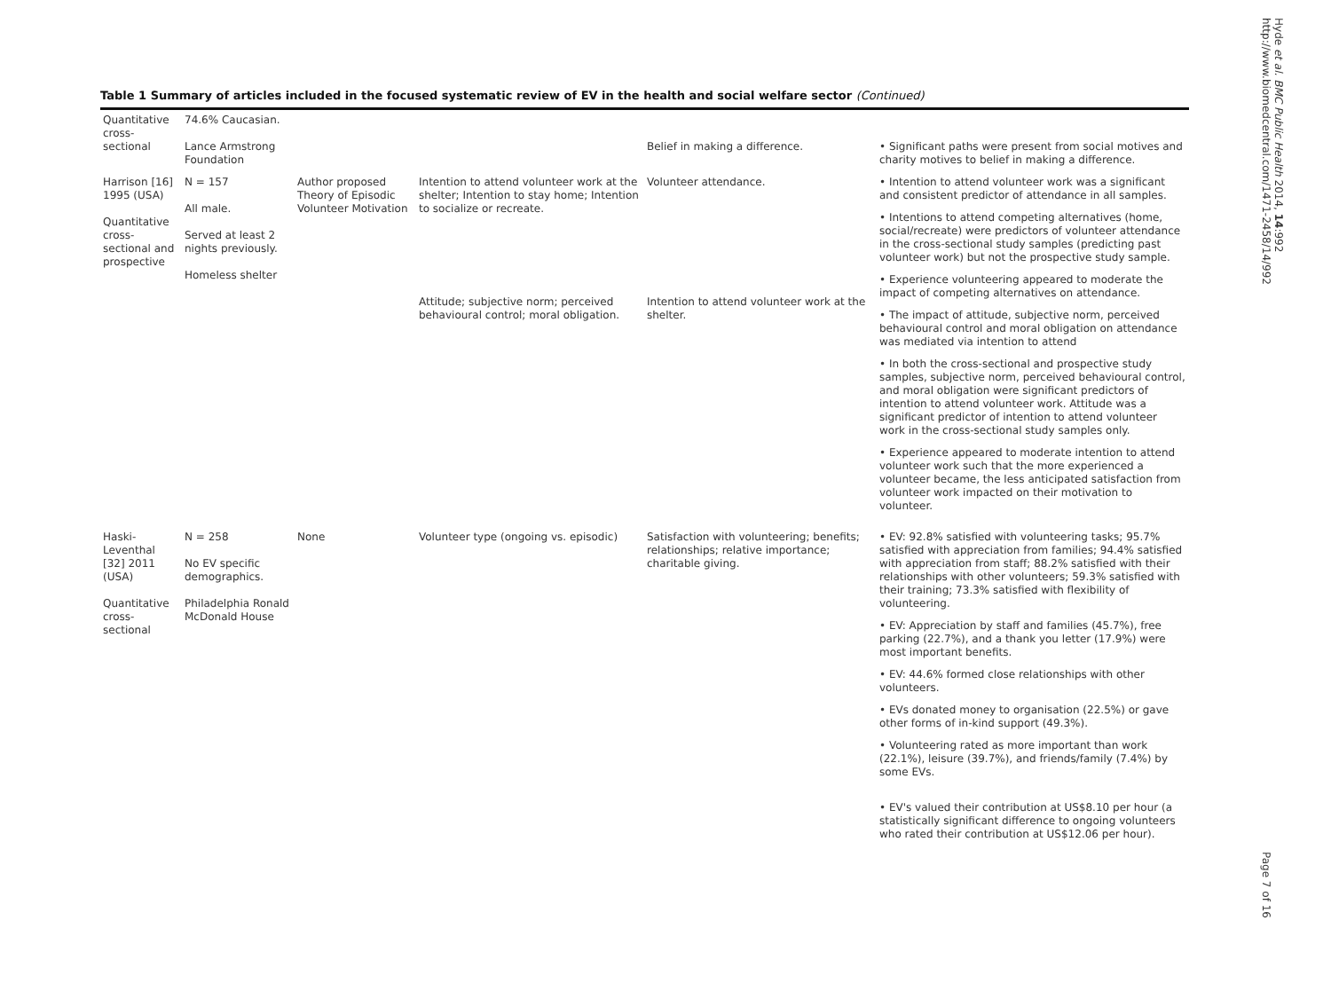Table 1 Summary of articles included in the focused systematic review of EV in the health and social welfare sector (Continued)
| Quantitative cross-sectional | 74.6% Caucasian. Lance Armstrong Foundation | | | Belief in making a difference. | • Significant paths were present from social motives and charity motives to belief in making a difference. |
| Harrison [16] 1995 (USA) Quantitative cross-sectional and prospective | N = 157 All male. Served at least 2 nights previously. Homeless shelter | Author proposed Theory of Episodic Volunteer Motivation | Intention to attend volunteer work at the shelter; Intention to stay home; Intention to socialize or recreate. Attitude; subjective norm; perceived behavioural control; moral obligation. | Volunteer attendance. Intention to attend volunteer work at the shelter. | • Intention to attend volunteer work was a significant and consistent predictor of attendance in all samples. • Intentions to attend competing alternatives (home, social/recreate) were predictors of volunteer attendance in the cross-sectional study samples (predicting past volunteer work) but not the prospective study sample. • Experience volunteering appeared to moderate the impact of competing alternatives on attendance. • The impact of attitude, subjective norm, perceived behavioural control and moral obligation on attendance was mediated via intention to attend • In both the cross-sectional and prospective study samples, subjective norm, perceived behavioural control, and moral obligation were significant predictors of intention to attend volunteer work. Attitude was a significant predictor of intention to attend volunteer work in the cross-sectional study samples only. • Experience appeared to moderate intention to attend volunteer work such that the more experienced a volunteer became, the less anticipated satisfaction from volunteer work impacted on their motivation to volunteer. |
| Haski-Leventhal [32] 2011 (USA) Quantitative cross-sectional | N = 258 No EV specific demographics. Philadelphia Ronald McDonald House | None | Volunteer type (ongoing vs. episodic) | Satisfaction with volunteering; benefits; relationships; relative importance; charitable giving. | • EV: 92.8% satisfied with volunteering tasks; 95.7% satisfied with appreciation from families; 94.4% satisfied with appreciation from staff; 88.2% satisfied with their relationships with other volunteers; 59.3% satisfied with their training; 73.3% satisfied with flexibility of volunteering. • EV: Appreciation by staff and families (45.7%), free parking (22.7%), and a thank you letter (17.9%) were most important benefits. • EV: 44.6% formed close relationships with other volunteers. • EVs donated money to organisation (22.5%) or gave other forms of in-kind support (49.3%). • Volunteering rated as more important than work (22.1%), leisure (39.7%), and friends/family (7.4%) by some EVs. • EV's valued their contribution at US$8.10 per hour (a statistically significant difference to ongoing volunteers who rated their contribution at US$12.06 per hour). |
Hyde et al. BMC Public Health 2014, 14:992
http://www.biomedcentral.com/1471-2458/14/992
Page 7 of 16